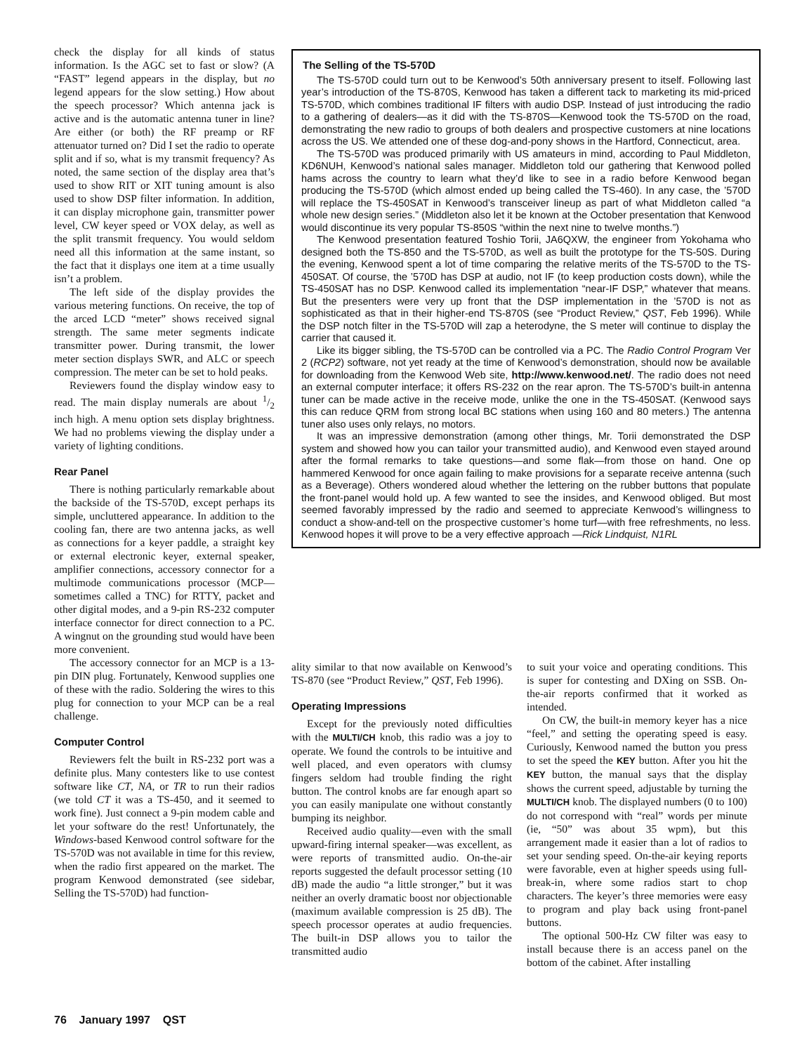check the display for all kinds of status information. Is the AGC set to fast or slow? (A “FAST” legend appears in the display, but no legend appears for the slow setting.) How about the speech processor? Which antenna jack is active and is the automatic antenna tuner in line? Are either (or both) the RF preamp or RF attenuator turned on? Did I set the radio to operate split and if so, what is my transmit frequency? As noted, the same section of the display area that’s used to show RIT or XIT tuning amount is also used to show DSP filter information. In addition, it can display microphone gain, transmitter power level, CW keyer speed or VOX delay, as well as the split transmit frequency. You would seldom need all this information at the same instant, so the fact that it displays one item at a time usually isn’t a problem.
The left side of the display provides the various metering functions. On receive, the top of the arced LCD “meter” shows received signal strength. The same meter segments indicate transmitter power. During transmit, the lower meter section displays SWR, and ALC or speech compression. The meter can be set to hold peaks.
Reviewers found the display window easy to read. The main display numerals are about 1/2 inch high. A menu option sets display brightness. We had no problems viewing the display under a variety of lighting conditions.
Rear Panel
There is nothing particularly remarkable about the backside of the TS-570D, except perhaps its simple, uncluttered appearance. In addition to the cooling fan, there are two antenna jacks, as well as connections for a keyer paddle, a straight key or external electronic keyer, external speaker, amplifier connections, accessory connector for a multimode communications processor (MCP—sometimes called a TNC) for RTTY, packet and other digital modes, and a 9-pin RS-232 computer interface connector for direct connection to a PC. A wingnut on the grounding stud would have been more convenient.
The accessory connector for an MCP is a 13-pin DIN plug. Fortunately, Kenwood supplies one of these with the radio. Soldering the wires to this plug for connection to your MCP can be a real challenge.
Computer Control
Reviewers felt the built in RS-232 port was a definite plus. Many contesters like to use contest software like CT, NA, or TR to run their radios (we told CT it was a TS-450, and it seemed to work fine). Just connect a 9-pin modem cable and let your software do the rest! Unfortunately, the Windows-based Kenwood control software for the TS-570D was not available in time for this review, when the radio first appeared on the market. The program Kenwood demonstrated (see sidebar, Selling the TS-570D) had function-
The Selling of the TS-570D
The TS-570D could turn out to be Kenwood’s 50th anniversary present to itself. Following last year’s introduction of the TS-870S, Kenwood has taken a different tack to marketing its mid-priced TS-570D, which combines traditional IF filters with audio DSP. Instead of just introducing the radio to a gathering of dealers—as it did with the TS-870S—Kenwood took the TS-570D on the road, demonstrating the new radio to groups of both dealers and prospective customers at nine locations across the US. We attended one of these dog-and-pony shows in the Hartford, Connecticut, area.
The TS-570D was produced primarily with US amateurs in mind, according to Paul Middleton, KD6NUH, Kenwood’s national sales manager. Middleton told our gathering that Kenwood polled hams across the country to learn what they’d like to see in a radio before Kenwood began producing the TS-570D (which almost ended up being called the TS-460). In any case, the ’570D will replace the TS-450SAT in Kenwood’s transceiver lineup as part of what Middleton called “a whole new design series.” (Middleton also let it be known at the October presentation that Kenwood would discontinue its very popular TS-850S “within the next nine to twelve months.”)
The Kenwood presentation featured Toshio Torii, JA6QXW, the engineer from Yokohama who designed both the TS-850 and the TS-570D, as well as built the prototype for the TS-50S. During the evening, Kenwood spent a lot of time comparing the relative merits of the TS-570D to the TS-450SAT. Of course, the ’570D has DSP at audio, not IF (to keep production costs down), while the TS-450SAT has no DSP. Kenwood called its implementation “near-IF DSP,” whatever that means. But the presenters were very up front that the DSP implementation in the ’570D is not as sophisticated as that in their higher-end TS-870S (see “Product Review,” QST, Feb 1996). While the DSP notch filter in the TS-570D will zap a heterodyne, the S meter will continue to display the carrier that caused it.
Like its bigger sibling, the TS-570D can be controlled via a PC. The Radio Control Program Ver 2 (RCP2) software, not yet ready at the time of Kenwood’s demonstration, should now be available for downloading from the Kenwood Web site, http://www.kenwood.net/. The radio does not need an external computer interface; it offers RS-232 on the rear apron. The TS-570D’s built-in antenna tuner can be made active in the receive mode, unlike the one in the TS-450SAT. (Kenwood says this can reduce QRM from strong local BC stations when using 160 and 80 meters.) The antenna tuner also uses only relays, no motors.
It was an impressive demonstration (among other things, Mr. Torii demonstrated the DSP system and showed how you can tailor your transmitted audio), and Kenwood even stayed around after the formal remarks to take questions—and some flak—from those on hand. One op hammered Kenwood for once again failing to make provisions for a separate receive antenna (such as a Beverage). Others wondered aloud whether the lettering on the rubber buttons that populate the front-panel would hold up. A few wanted to see the insides, and Kenwood obliged. But most seemed favorably impressed by the radio and seemed to appreciate Kenwood’s willingness to conduct a show-and-tell on the prospective customer’s home turf—with free refreshments, no less. Kenwood hopes it will prove to be a very effective approach —Rick Lindquist, N1RL
ality similar to that now available on Kenwood’s TS-870 (see “Product Review,” QST, Feb 1996).
Operating Impressions
Except for the previously noted difficulties with the MULTI/CH knob, this radio was a joy to operate. We found the controls to be intuitive and well placed, and even operators with clumsy fingers seldom had trouble finding the right button. The control knobs are far enough apart so you can easily manipulate one without constantly bumping its neighbor.
Received audio quality—even with the small upward-firing internal speaker—was excellent, as were reports of transmitted audio. On-the-air reports suggested the default processor setting (10 dB) made the audio “a little stronger,” but it was neither an overly dramatic boost nor objectionable (maximum available compression is 25 dB). The speech processor operates at audio frequencies. The built-in DSP allows you to tailor the transmitted audio
to suit your voice and operating conditions. This is super for contesting and DXing on SSB. On-the-air reports confirmed that it worked as intended.
On CW, the built-in memory keyer has a nice “feel,” and setting the operating speed is easy. Curiously, Kenwood named the button you press to set the speed the KEY button. After you hit the KEY button, the manual says that the display shows the current speed, adjustable by turning the MULTI/CH knob. The displayed numbers (0 to 100) do not correspond with “real” words per minute (ie, “50” was about 35 wpm), but this arrangement made it easier than a lot of radios to set your sending speed. On-the-air keying reports were favorable, even at higher speeds using full-break-in, where some radios start to chop characters. The keyer’s three memories were easy to program and play back using front-panel buttons.
The optional 500-Hz CW filter was easy to install because there is an access panel on the bottom of the cabinet. After installing
76 January 1997 QST